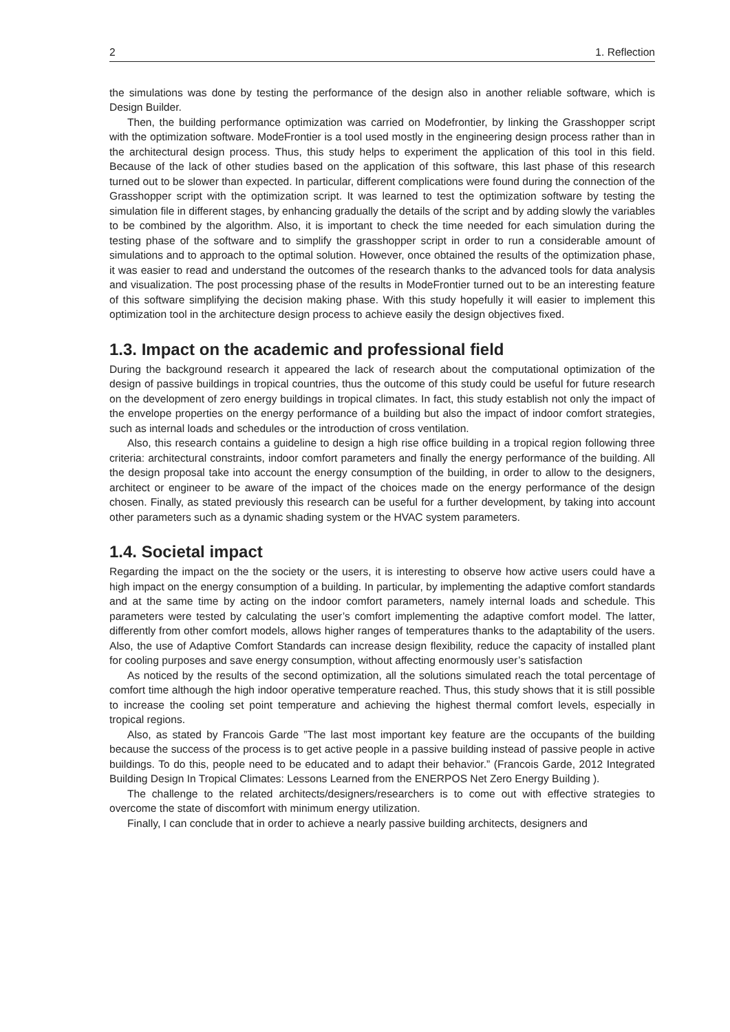2 1. Reflection
the simulations was done by testing the performance of the design also in another reliable software, which is Design Builder.
Then, the building performance optimization was carried on Modefrontier, by linking the Grasshopper script with the optimization software. ModeFrontier is a tool used mostly in the engineering design process rather than in the architectural design process. Thus, this study helps to experiment the application of this tool in this field. Because of the lack of other studies based on the application of this software, this last phase of this research turned out to be slower than expected. In particular, different complications were found during the connection of the Grasshopper script with the optimization script. It was learned to test the optimization software by testing the simulation file in different stages, by enhancing gradually the details of the script and by adding slowly the variables to be combined by the algorithm. Also, it is important to check the time needed for each simulation during the testing phase of the software and to simplify the grasshopper script in order to run a considerable amount of simulations and to approach to the optimal solution. However, once obtained the results of the optimization phase, it was easier to read and understand the outcomes of the research thanks to the advanced tools for data analysis and visualization. The post processing phase of the results in ModeFrontier turned out to be an interesting feature of this software simplifying the decision making phase. With this study hopefully it will easier to implement this optimization tool in the architecture design process to achieve easily the design objectives fixed.
1.3. Impact on the academic and professional field
During the background research it appeared the lack of research about the computational optimization of the design of passive buildings in tropical countries, thus the outcome of this study could be useful for future research on the development of zero energy buildings in tropical climates. In fact, this study establish not only the impact of the envelope properties on the energy performance of a building but also the impact of indoor comfort strategies, such as internal loads and schedules or the introduction of cross ventilation.
Also, this research contains a guideline to design a high rise office building in a tropical region following three criteria: architectural constraints, indoor comfort parameters and finally the energy performance of the building. All the design proposal take into account the energy consumption of the building, in order to allow to the designers, architect or engineer to be aware of the impact of the choices made on the energy performance of the design chosen. Finally, as stated previously this research can be useful for a further development, by taking into account other parameters such as a dynamic shading system or the HVAC system parameters.
1.4. Societal impact
Regarding the impact on the the society or the users, it is interesting to observe how active users could have a high impact on the energy consumption of a building. In particular, by implementing the adaptive comfort standards and at the same time by acting on the indoor comfort parameters, namely internal loads and schedule. This parameters were tested by calculating the user’s comfort implementing the adaptive comfort model. The latter, differently from other comfort models, allows higher ranges of temperatures thanks to the adaptability of the users. Also, the use of Adaptive Comfort Standards can increase design flexibility, reduce the capacity of installed plant for cooling purposes and save energy consumption, without affecting enormously user’s satisfaction
As noticed by the results of the second optimization, all the solutions simulated reach the total percentage of comfort time although the high indoor operative temperature reached. Thus, this study shows that it is still possible to increase the cooling set point temperature and achieving the highest thermal comfort levels, especially in tropical regions.
Also, as stated by Francois Garde ”The last most important key feature are the occupants of the building because the success of the process is to get active people in a passive building instead of passive people in active buildings. To do this, people need to be educated and to adapt their behavior.” (Francois Garde, 2012 Integrated Building Design In Tropical Climates: Lessons Learned from the ENERPOS Net Zero Energy Building ).
The challenge to the related architects/designers/researchers is to come out with effective strategies to overcome the state of discomfort with minimum energy utilization.
Finally, I can conclude that in order to achieve a nearly passive building architects, designers and